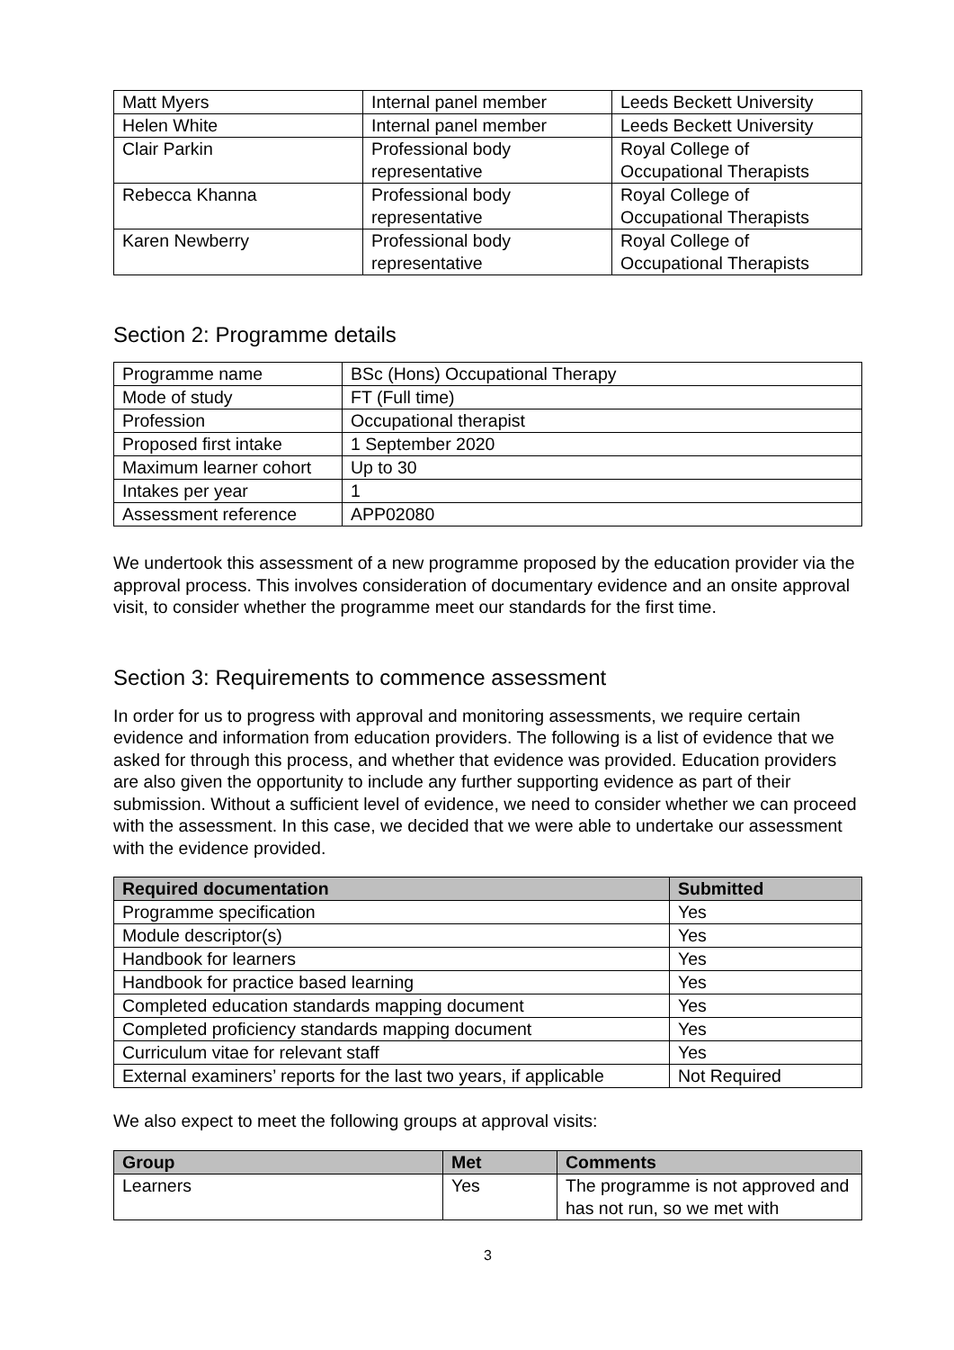| Matt Myers | Internal panel member | Leeds Beckett University |
| Helen White | Internal panel member | Leeds Beckett University |
| Clair Parkin | Professional body representative | Royal College of Occupational Therapists |
| Rebecca Khanna | Professional body representative | Royal College of Occupational Therapists |
| Karen Newberry | Professional body representative | Royal College of Occupational Therapists |
Section 2: Programme details
| Programme name | BSc (Hons) Occupational Therapy |
| Mode of study | FT (Full time) |
| Profession | Occupational therapist |
| Proposed first intake | 1 September 2020 |
| Maximum learner cohort | Up to 30 |
| Intakes per year | 1 |
| Assessment reference | APP02080 |
We undertook this assessment of a new programme proposed by the education provider via the approval process. This involves consideration of documentary evidence and an onsite approval visit, to consider whether the programme meet our standards for the first time.
Section 3: Requirements to commence assessment
In order for us to progress with approval and monitoring assessments, we require certain evidence and information from education providers. The following is a list of evidence that we asked for through this process, and whether that evidence was provided. Education providers are also given the opportunity to include any further supporting evidence as part of their submission. Without a sufficient level of evidence, we need to consider whether we can proceed with the assessment. In this case, we decided that we were able to undertake our assessment with the evidence provided.
| Required documentation | Submitted |
| --- | --- |
| Programme specification | Yes |
| Module descriptor(s) | Yes |
| Handbook for learners | Yes |
| Handbook for practice based learning | Yes |
| Completed education standards mapping document | Yes |
| Completed proficiency standards mapping document | Yes |
| Curriculum vitae for relevant staff | Yes |
| External examiners’ reports for the last two years, if applicable | Not Required |
We also expect to meet the following groups at approval visits:
| Group | Met | Comments |
| --- | --- | --- |
| Learners | Yes | The programme is not approved and has not run, so we met with |
3